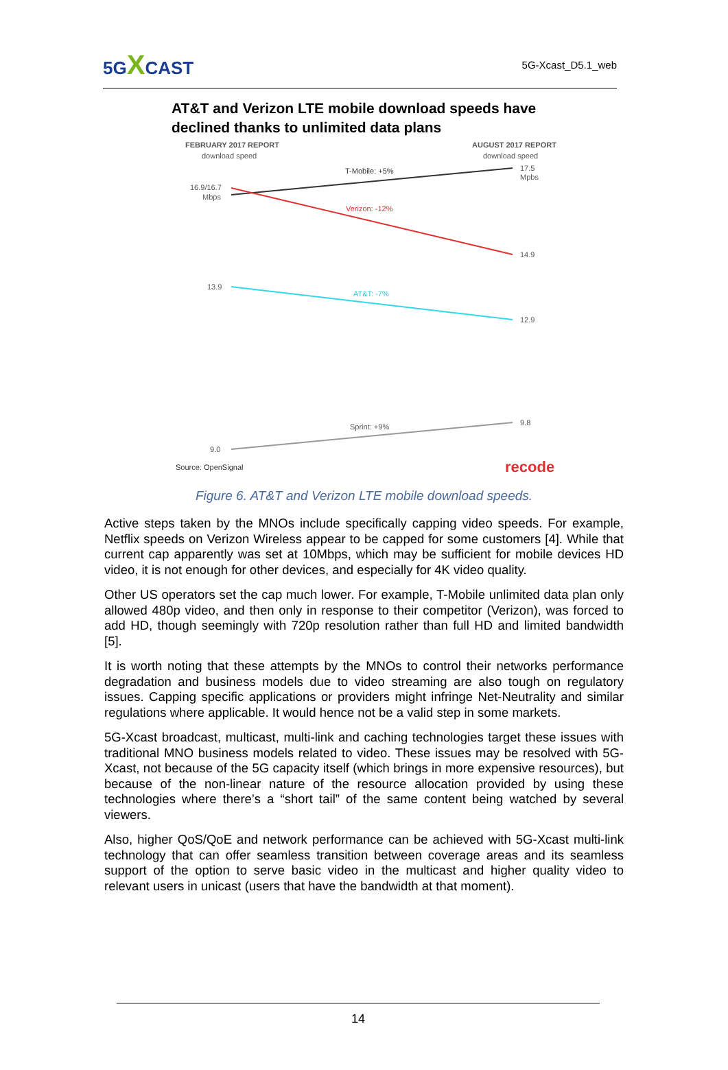5GXCAST
5G-Xcast_D5.1_web
AT&T and Verizon LTE mobile download speeds have declined thanks to unlimited data plans
FEBRUARY 2017 REPORT
download speed
AUGUST 2017 REPORT
download speed
16.9/16.7
Mbps
T-Mobile: +5%
17.5
Mpbs
Verizon: -12%
14.9
13.9
AT&T: -7%
12.9
Sprint: +9%
9.8
9.0
Source: OpenSignal
recode
Figure 6. AT&T and Verizon LTE mobile download speeds.
Active steps taken by the MNOs include specifically capping video speeds. For example, Netflix speeds on Verizon Wireless appear to be capped for some customers [4]. While that current cap apparently was set at 10Mbps, which may be sufficient for mobile devices HD video, it is not enough for other devices, and especially for 4K video quality.
Other US operators set the cap much lower. For example, T-Mobile unlimited data plan only allowed 480p video, and then only in response to their competitor (Verizon), was forced to add HD, though seemingly with 720p resolution rather than full HD and limited bandwidth [5].
It is worth noting that these attempts by the MNOs to control their networks performance degradation and business models due to video streaming are also tough on regulatory issues. Capping specific applications or providers might infringe Net-Neutrality and similar regulations where applicable. It would hence not be a valid step in some markets.
5G-Xcast broadcast, multicast, multi-link and caching technologies target these issues with traditional MNO business models related to video. These issues may be resolved with 5G-Xcast, not because of the 5G capacity itself (which brings in more expensive resources), but because of the non-linear nature of the resource allocation provided by using these technologies where there’s a “short tail” of the same content being watched by several viewers.
Also, higher QoS/QoE and network performance can be achieved with 5G-Xcast multi-link technology that can offer seamless transition between coverage areas and its seamless support of the option to serve basic video in the multicast and higher quality video to relevant users in unicast (users that have the bandwidth at that moment).
14